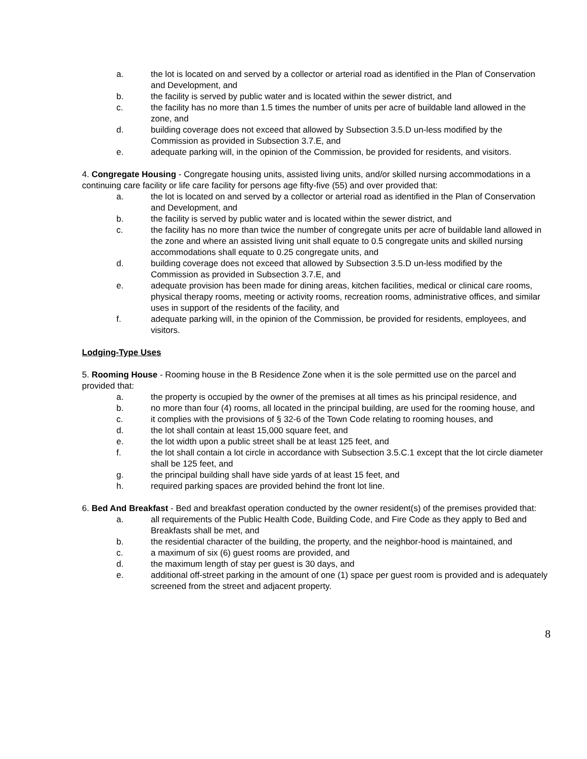a. the lot is located on and served by a collector or arterial road as identified in the Plan of Conservation and Development, and
b. the facility is served by public water and is located within the sewer district, and
c. the facility has no more than 1.5 times the number of units per acre of buildable land allowed in the zone, and
d. building coverage does not exceed that allowed by Subsection 3.5.D un-less modified by the Commission as provided in Subsection 3.7.E, and
e. adequate parking will, in the opinion of the Commission, be provided for residents, and visitors.
4. Congregate Housing - Congregate housing units, assisted living units, and/or skilled nursing accommodations in a continuing care facility or life care facility for persons age fifty-five (55) and over provided that:
a. the lot is located on and served by a collector or arterial road as identified in the Plan of Conservation and Development, and
b. the facility is served by public water and is located within the sewer district, and
c. the facility has no more than twice the number of congregate units per acre of buildable land allowed in the zone and where an assisted living unit shall equate to 0.5 congregate units and skilled nursing accommodations shall equate to 0.25 congregate units, and
d. building coverage does not exceed that allowed by Subsection 3.5.D un-less modified by the Commission as provided in Subsection 3.7.E, and
e. adequate provision has been made for dining areas, kitchen facilities, medical or clinical care rooms, physical therapy rooms, meeting or activity rooms, recreation rooms, administrative offices, and similar uses in support of the residents of the facility, and
f. adequate parking will, in the opinion of the Commission, be provided for residents, employees, and visitors.
Lodging-Type Uses
5. Rooming House - Rooming house in the B Residence Zone when it is the sole permitted use on the parcel and provided that:
a. the property is occupied by the owner of the premises at all times as his principal residence, and
b. no more than four (4) rooms, all located in the principal building, are used for the rooming house, and
c. it complies with the provisions of § 32-6 of the Town Code relating to rooming houses, and
d. the lot shall contain at least 15,000 square feet, and
e. the lot width upon a public street shall be at least 125 feet, and
f. the lot shall contain a lot circle in accordance with Subsection 3.5.C.1 except that the lot circle diameter shall be 125 feet, and
g. the principal building shall have side yards of at least 15 feet, and
h. required parking spaces are provided behind the front lot line.
6. Bed And Breakfast - Bed and breakfast operation conducted by the owner resident(s) of the premises provided that:
a. all requirements of the Public Health Code, Building Code, and Fire Code as they apply to Bed and Breakfasts shall be met, and
b. the residential character of the building, the property, and the neighbor-hood is maintained, and
c. a maximum of six (6) guest rooms are provided, and
d. the maximum length of stay per guest is 30 days, and
e. additional off-street parking in the amount of one (1) space per guest room is provided and is adequately screened from the street and adjacent property.
8